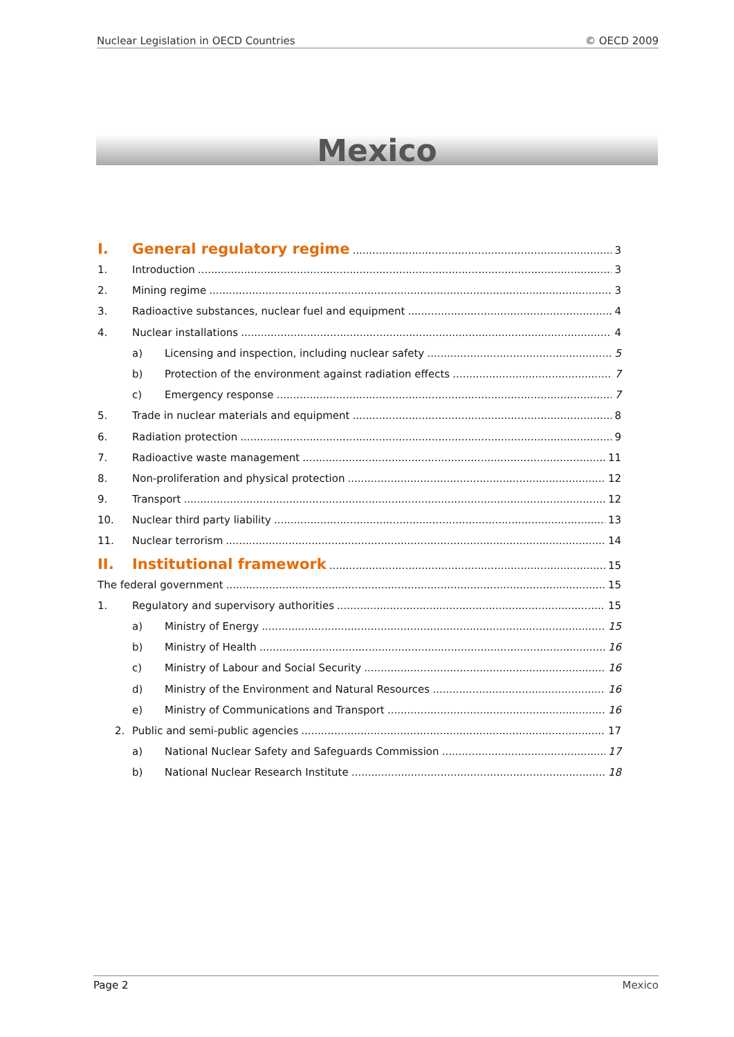Nuclear Legislation in OECD Countries © OECD 2009
Mexico
I. General regulatory regime 3
1. Introduction 3
2. Mining regime 3
3. Radioactive substances, nuclear fuel and equipment 4
4. Nuclear installations 4
a) Licensing and inspection, including nuclear safety 5
b) Protection of the environment against radiation effects 7
c) Emergency response 7
5. Trade in nuclear materials and equipment 8
6. Radiation protection 9
7. Radioactive waste management 11
8. Non-proliferation and physical protection 12
9. Transport 12
10. Nuclear third party liability 13
11. Nuclear terrorism 14
II. Institutional framework 15
The federal government 15
1. Regulatory and supervisory authorities 15
a) Ministry of Energy 15
b) Ministry of Health 16
c) Ministry of Labour and Social Security 16
d) Ministry of the Environment and Natural Resources 16
e) Ministry of Communications and Transport 16
2. Public and semi-public agencies 17
a) National Nuclear Safety and Safeguards Commission 17
b) National Nuclear Research Institute 18
Page 2 Mexico